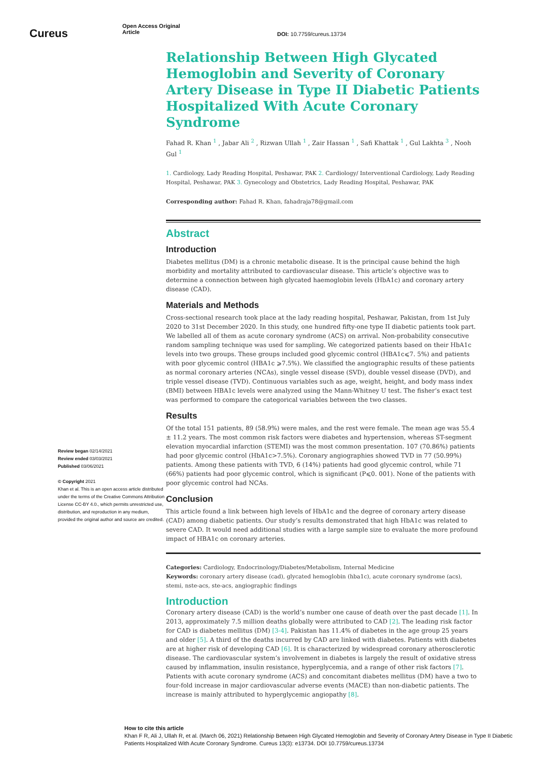Cureus
Open Access Original
Article
DOI: 10.7759/cureus.13734
Review began 02/14/2021
Review ended 03/03/2021
Published 03/06/2021
© Copyright 2021
Khan et al. This is an open access article distributed under the terms of the Creative Commons Attribution License CC-BY 4.0., which permits unrestricted use, distribution, and reproduction in any medium, provided the original author and source are credited.
Relationship Between High Glycated Hemoglobin and Severity of Coronary Artery Disease in Type II Diabetic Patients Hospitalized With Acute Coronary Syndrome
Fahad R. Khan <sup>1</sup> , Jabar Ali <sup>2</sup> , Rizwan Ullah <sup>1</sup> , Zair Hassan <sup>1</sup> , Safi Khattak <sup>1</sup> , Gul Lakhta <sup>3</sup> , Nooh Gul <sup>1</sup>
1. Cardiology, Lady Reading Hospital, Peshawar, PAK 2. Cardiology/ Interventional Cardiology, Lady Reading Hospital, Peshawar, PAK 3. Gynecology and Obstetrics, Lady Reading Hospital, Peshawar, PAK
Corresponding author: Fahad R. Khan, fahadraja78@gmail.com
Abstract
Introduction
Diabetes mellitus (DM) is a chronic metabolic disease. It is the principal cause behind the high morbidity and mortality attributed to cardiovascular disease. This article’s objective was to determine a connection between high glycated haemoglobin levels (HbA1c) and coronary artery disease (CAD).
Materials and Methods
Cross-sectional research took place at the lady reading hospital, Peshawar, Pakistan, from 1st July 2020 to 31st December 2020. In this study, one hundred fifty-one type II diabetic patients took part. We labelled all of them as acute coronary syndrome (ACS) on arrival. Non-probability consecutive random sampling technique was used for sampling. We categorized patients based on their HbA1c levels into two groups. These groups included good glycemic control (HBA1c⩽7. 5%) and patients with poor glycemic control (HBA1c ⩾7.5%). We classified the angiographic results of these patients as normal coronary arteries (NCAs), single vessel disease (SVD), double vessel disease (DVD), and triple vessel disease (TVD). Continuous variables such as age, weight, height, and body mass index (BMI) between HBA1c levels were analyzed using the Mann-Whitney U test. The fisher’s exact test was performed to compare the categorical variables between the two classes.
Results
Of the total 151 patients, 89 (58.9%) were males, and the rest were female. The mean age was 55.4 ± 11.2 years. The most common risk factors were diabetes and hypertension, whereas ST-segment elevation myocardial infarction (STEMI) was the most common presentation. 107 (70.86%) patients had poor glycemic control (HbA1c>7.5%). Coronary angiographies showed TVD in 77 (50.99%) patients. Among these patients with TVD, 6 (14%) patients had good glycemic control, while 71 (66%) patients had poor glycemic control, which is significant (P⩽0. 001). None of the patients with poor glycemic control had NCAs.
Conclusion
This article found a link between high levels of HbA1c and the degree of coronary artery disease (CAD) among diabetic patients. Our study’s results demonstrated that high HbA1c was related to severe CAD. It would need additional studies with a large sample size to evaluate the more profound impact of HBA1c on coronary arteries.
Categories: Cardiology, Endocrinology/Diabetes/Metabolism, Internal Medicine
Keywords: coronary artery disease (cad), glycated hemoglobin (hba1c), acute coronary syndrome (acs), stemi, nste-acs, ste-acs, angiographic findings
Introduction
Coronary artery disease (CAD) is the world’s number one cause of death over the past decade [1]. In 2013, approximately 7.5 million deaths globally were attributed to CAD [2]. The leading risk factor for CAD is diabetes mellitus (DM) [3-4]. Pakistan has 11.4% of diabetes in the age group 25 years and older [5]. A third of the deaths incurred by CAD are linked with diabetes. Patients with diabetes are at higher risk of developing CAD [6]. It is characterized by widespread coronary atherosclerotic disease. The cardiovascular system’s involvement in diabetes is largely the result of oxidative stress caused by inflammation, insulin resistance, hyperglycemia, and a range of other risk factors [7]. Patients with acute coronary syndrome (ACS) and concomitant diabetes mellitus (DM) have a two to four-fold increase in major cardiovascular adverse events (MACE) than non-diabetic patients. The increase is mainly attributed to hyperglycemic angiopathy [8].
How to cite this article
Khan F R, Ali J, Ullah R, et al. (March 06, 2021) Relationship Between High Glycated Hemoglobin and Severity of Coronary Artery Disease in Type II Diabetic Patients Hospitalized With Acute Coronary Syndrome. Cureus 13(3): e13734. DOI 10.7759/cureus.13734